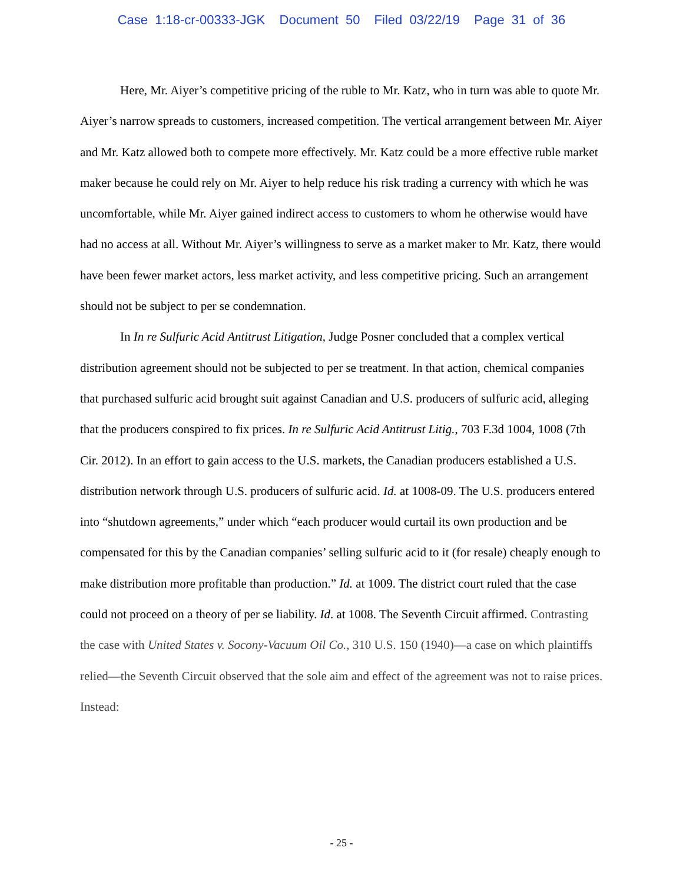Case 1:18-cr-00333-JGK Document 50 Filed 03/22/19 Page 31 of 36
Here, Mr. Aiyer’s competitive pricing of the ruble to Mr. Katz, who in turn was able to quote Mr. Aiyer’s narrow spreads to customers, increased competition. The vertical arrangement between Mr. Aiyer and Mr. Katz allowed both to compete more effectively. Mr. Katz could be a more effective ruble market maker because he could rely on Mr. Aiyer to help reduce his risk trading a currency with which he was uncomfortable, while Mr. Aiyer gained indirect access to customers to whom he otherwise would have had no access at all. Without Mr. Aiyer’s willingness to serve as a market maker to Mr. Katz, there would have been fewer market actors, less market activity, and less competitive pricing. Such an arrangement should not be subject to per se condemnation.
In In re Sulfuric Acid Antitrust Litigation, Judge Posner concluded that a complex vertical distribution agreement should not be subjected to per se treatment. In that action, chemical companies that purchased sulfuric acid brought suit against Canadian and U.S. producers of sulfuric acid, alleging that the producers conspired to fix prices. In re Sulfuric Acid Antitrust Litig., 703 F.3d 1004, 1008 (7th Cir. 2012). In an effort to gain access to the U.S. markets, the Canadian producers established a U.S. distribution network through U.S. producers of sulfuric acid. Id. at 1008-09. The U.S. producers entered into “shutdown agreements,” under which “each producer would curtail its own production and be compensated for this by the Canadian companies’ selling sulfuric acid to it (for resale) cheaply enough to make distribution more profitable than production.” Id. at 1009. The district court ruled that the case could not proceed on a theory of per se liability. Id. at 1008. The Seventh Circuit affirmed. Contrasting the case with United States v. Socony-Vacuum Oil Co., 310 U.S. 150 (1940)—a case on which plaintiffs relied—the Seventh Circuit observed that the sole aim and effect of the agreement was not to raise prices. Instead:
- 25 -